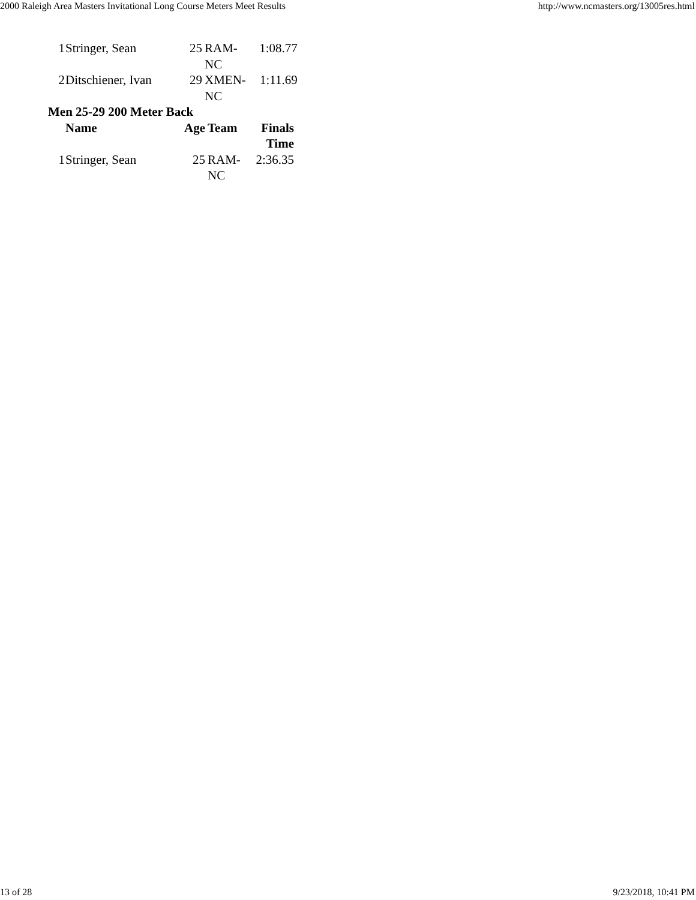2000 Raleigh Area Masters Invitational Long Course Meters Meet Results http://www.ncmasters.org/13005res.html
| 1 | Stringer, Sean | 25 | RAM- NC | 1:08.77 |
| 2 | Ditschiener, Ivan | 29 | XMEN- NC | 1:11.69 |
Men 25-29 200 Meter Back
| | Name | Age | Team | Finals Time |
| --- | --- | --- | --- | --- |
| 1 | Stringer, Sean | 25 | RAM- NC | 2:36.35 |
13 of 28 9/23/2018, 10:41 PM